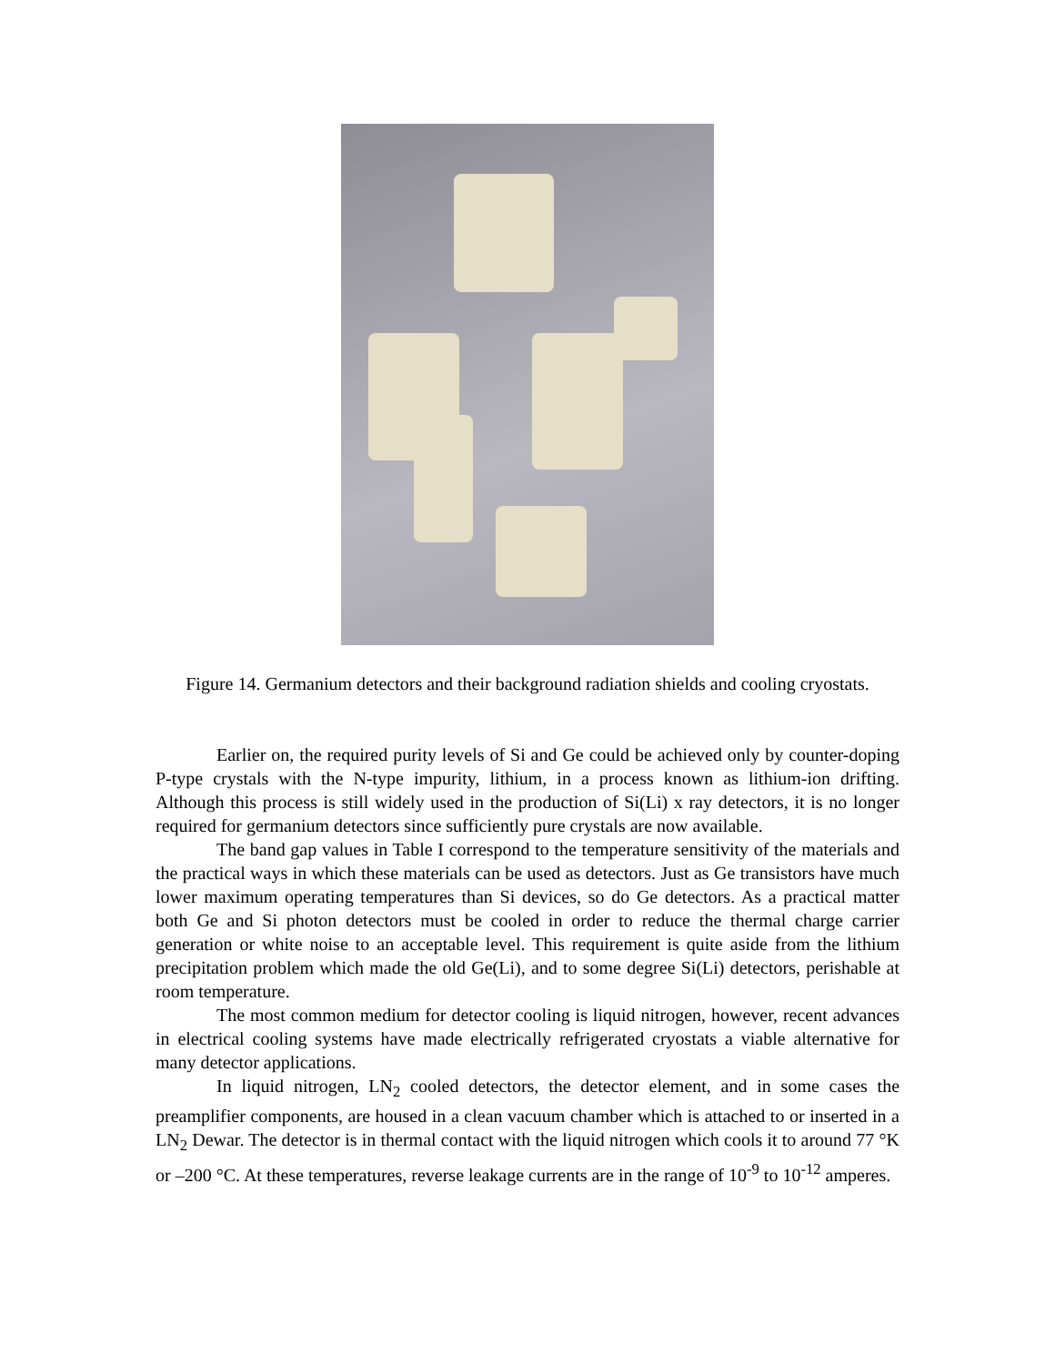Figure 14. Germanium detectors and their background radiation shields and cooling cryostats.
Earlier on, the required purity levels of Si and Ge could be achieved only by counter-doping P-type crystals with the N-type impurity, lithium, in a process known as lithium-ion drifting. Although this process is still widely used in the production of Si(Li) x ray detectors, it is no longer required for germanium detectors since sufficiently pure crystals are now available.
The band gap values in Table I correspond to the temperature sensitivity of the materials and the practical ways in which these materials can be used as detectors. Just as Ge transistors have much lower maximum operating temperatures than Si devices, so do Ge detectors. As a practical matter both Ge and Si photon detectors must be cooled in order to reduce the thermal charge carrier generation or white noise to an acceptable level. This requirement is quite aside from the lithium precipitation problem which made the old Ge(Li), and to some degree Si(Li) detectors, perishable at room temperature.
The most common medium for detector cooling is liquid nitrogen, however, recent advances in electrical cooling systems have made electrically refrigerated cryostats a viable alternative for many detector applications.
In liquid nitrogen, LN<sub>2</sub> cooled detectors, the detector element, and in some cases the preamplifier components, are housed in a clean vacuum chamber which is attached to or inserted in a LN<sub>2</sub> Dewar. The detector is in thermal contact with the liquid nitrogen which cools it to around 77 °K or –200 °C. At these temperatures, reverse leakage currents are in the range of 10<sup>-9</sup> to 10<sup>-12</sup> amperes.